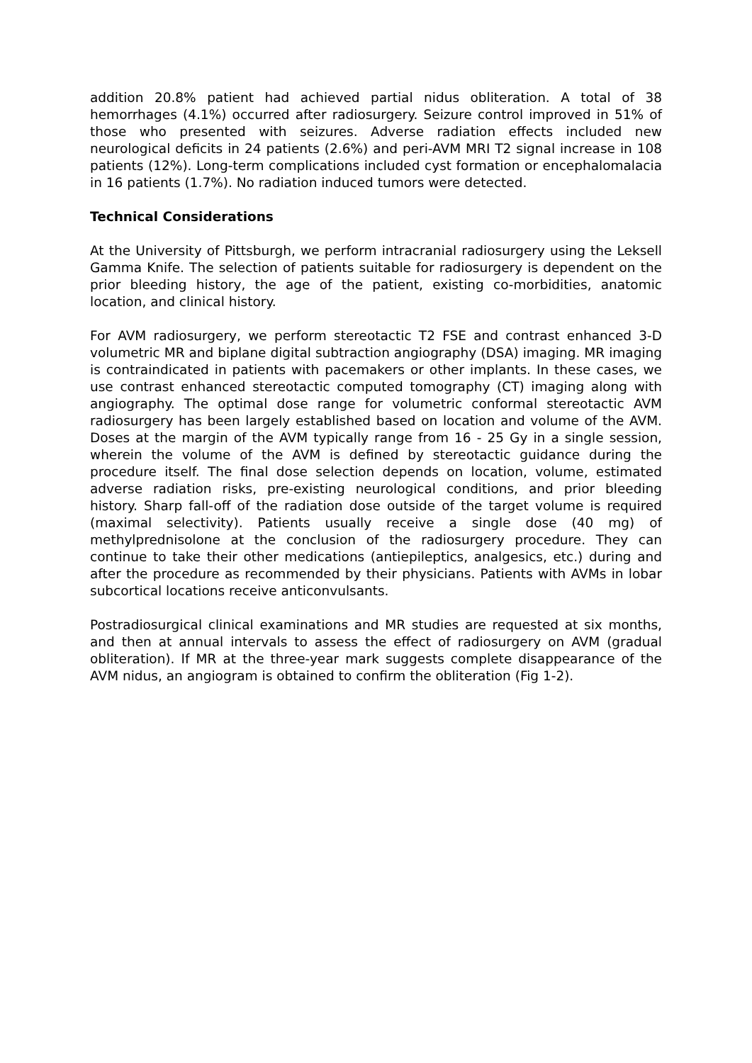addition 20.8% patient had achieved partial nidus obliteration. A total of 38 hemorrhages (4.1%) occurred after radiosurgery. Seizure control improved in 51% of those who presented with seizures. Adverse radiation effects included new neurological deficits in 24 patients (2.6%) and peri-AVM MRI T2 signal increase in 108 patients (12%). Long-term complications included cyst formation or encephalomalacia in 16 patients (1.7%). No radiation induced tumors were detected.
Technical Considerations
At the University of Pittsburgh, we perform intracranial radiosurgery using the Leksell Gamma Knife. The selection of patients suitable for radiosurgery is dependent on the prior bleeding history, the age of the patient, existing co-morbidities, anatomic location, and clinical history.
For AVM radiosurgery, we perform stereotactic T2 FSE and contrast enhanced 3-D volumetric MR and biplane digital subtraction angiography (DSA) imaging. MR imaging is contraindicated in patients with pacemakers or other implants. In these cases, we use contrast enhanced stereotactic computed tomography (CT) imaging along with angiography. The optimal dose range for volumetric conformal stereotactic AVM radiosurgery has been largely established based on location and volume of the AVM. Doses at the margin of the AVM typically range from 16 - 25 Gy in a single session, wherein the volume of the AVM is defined by stereotactic guidance during the procedure itself. The final dose selection depends on location, volume, estimated adverse radiation risks, pre-existing neurological conditions, and prior bleeding history. Sharp fall-off of the radiation dose outside of the target volume is required (maximal selectivity). Patients usually receive a single dose (40 mg) of methylprednisolone at the conclusion of the radiosurgery procedure. They can continue to take their other medications (antiepileptics, analgesics, etc.) during and after the procedure as recommended by their physicians. Patients with AVMs in lobar subcortical locations receive anticonvulsants.
Postradiosurgical clinical examinations and MR studies are requested at six months, and then at annual intervals to assess the effect of radiosurgery on AVM (gradual obliteration). If MR at the three-year mark suggests complete disappearance of the AVM nidus, an angiogram is obtained to confirm the obliteration (Fig 1-2).